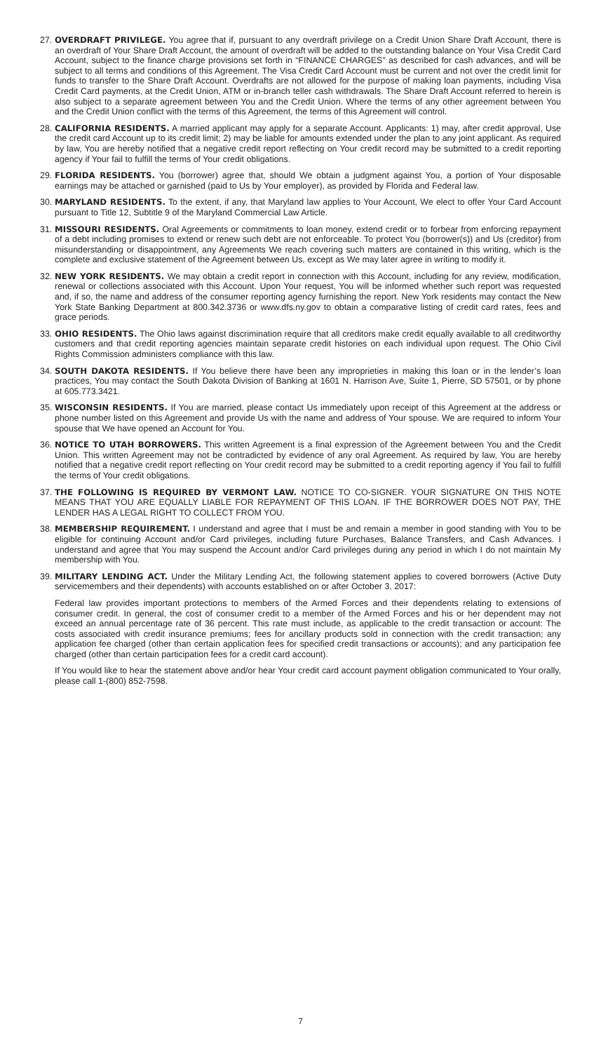27.
OVERDRAFT PRIVILEGE. You agree that if, pursuant to any overdraft privilege on a Credit Union Share Draft Account, there is an overdraft of Your Share Draft Account, the amount of overdraft will be added to the outstanding balance on Your Visa Credit Card Account, subject to the finance charge provisions set forth in “FINANCE CHARGES” as described for cash advances, and will be subject to all terms and conditions of this Agreement. The Visa Credit Card Account must be current and not over the credit limit for funds to transfer to the Share Draft Account. Overdrafts are not allowed for the purpose of making loan payments, including Visa Credit Card payments, at the Credit Union, ATM or in-branch teller cash withdrawals. The Share Draft Account referred to herein is also subject to a separate agreement between You and the Credit Union. Where the terms of any other agreement between You and the Credit Union conflict with the terms of this Agreement, the terms of this Agreement will control.
28.
CALIFORNIA RESIDENTS. A married applicant may apply for a separate Account. Applicants: 1) may, after credit approval, Use the credit card Account up to its credit limit; 2) may be liable for amounts extended under the plan to any joint applicant. As required by law, You are hereby notified that a negative credit report reflecting on Your credit record may be submitted to a credit reporting agency if Your fail to fulfill the terms of Your credit obligations.
29.
FLORIDA RESIDENTS. You (borrower) agree that, should We obtain a judgment against You, a portion of Your disposable earnings may be attached or garnished (paid to Us by Your employer), as provided by Florida and Federal law.
30.
MARYLAND RESIDENTS. To the extent, if any, that Maryland law applies to Your Account, We elect to offer Your Card Account pursuant to Title 12, Subtitle 9 of the Maryland Commercial Law Article.
31.
MISSOURI RESIDENTS. Oral Agreements or commitments to loan money, extend credit or to forbear from enforcing repayment of a debt including promises to extend or renew such debt are not enforceable. To protect You (borrower(s)) and Us (creditor) from misunderstanding or disappointment, any Agreements We reach covering such matters are contained in this writing, which is the complete and exclusive statement of the Agreement between Us, except as We may later agree in writing to modify it.
32.
NEW YORK RESIDENTS. We may obtain a credit report in connection with this Account, including for any review, modification, renewal or collections associated with this Account. Upon Your request, You will be informed whether such report was requested and, if so, the name and address of the consumer reporting agency furnishing the report. New York residents may contact the New York State Banking Department at 800.342.3736 or www.dfs.ny.gov to obtain a comparative listing of credit card rates, fees and grace periods.
33.
OHIO RESIDENTS. The Ohio laws against discrimination require that all creditors make credit equally available to all creditworthy customers and that credit reporting agencies maintain separate credit histories on each individual upon request. The Ohio Civil Rights Commission administers compliance with this law.
34.
SOUTH DAKOTA RESIDENTS. If You believe there have been any improprieties in making this loan or in the lender’s loan practices, You may contact the South Dakota Division of Banking at 1601 N. Harrison Ave, Suite 1, Pierre, SD 57501, or by phone at 605.773.3421.
35.
WISCONSIN RESIDENTS. If You are married, please contact Us immediately upon receipt of this Agreement at the address or phone number listed on this Agreement and provide Us with the name and address of Your spouse. We are required to inform Your spouse that We have opened an Account for You.
36.
NOTICE TO UTAH BORROWERS. This written Agreement is a final expression of the Agreement between You and the Credit Union. This written Agreement may not be contradicted by evidence of any oral Agreement. As required by law, You are hereby notified that a negative credit report reflecting on Your credit record may be submitted to a credit reporting agency if You fail to fulfill the terms of Your credit obligations.
37.
THE FOLLOWING IS REQUIRED BY VERMONT LAW. NOTICE TO CO-SIGNER. YOUR SIGNATURE ON THIS NOTE MEANS THAT YOU ARE EQUALLY LIABLE FOR REPAYMENT OF THIS LOAN. IF THE BORROWER DOES NOT PAY, THE LENDER HAS A LEGAL RIGHT TO COLLECT FROM YOU.
38.
MEMBERSHIP REQUIREMENT. I understand and agree that I must be and remain a member in good standing with You to be eligible for continuing Account and/or Card privileges, including future Purchases, Balance Transfers, and Cash Advances. I understand and agree that You may suspend the Account and/or Card privileges during any period in which I do not maintain My membership with You.
39.
MILITARY LENDING ACT. Under the Military Lending Act, the following statement applies to covered borrowers (Active Duty servicemembers and their dependents) with accounts established on or after October 3, 2017:
Federal law provides important protections to members of the Armed Forces and their dependents relating to extensions of consumer credit. In general, the cost of consumer credit to a member of the Armed Forces and his or her dependent may not exceed an annual percentage rate of 36 percent. This rate must include, as applicable to the credit transaction or account: The costs associated with credit insurance premiums; fees for ancillary products sold in connection with the credit transaction; any application fee charged (other than certain application fees for specified credit transactions or accounts); and any participation fee charged (other than certain participation fees for a credit card account).
If You would like to hear the statement above and/or hear Your credit card account payment obligation communicated to Your orally, please call 1-(800) 852-7598.
7